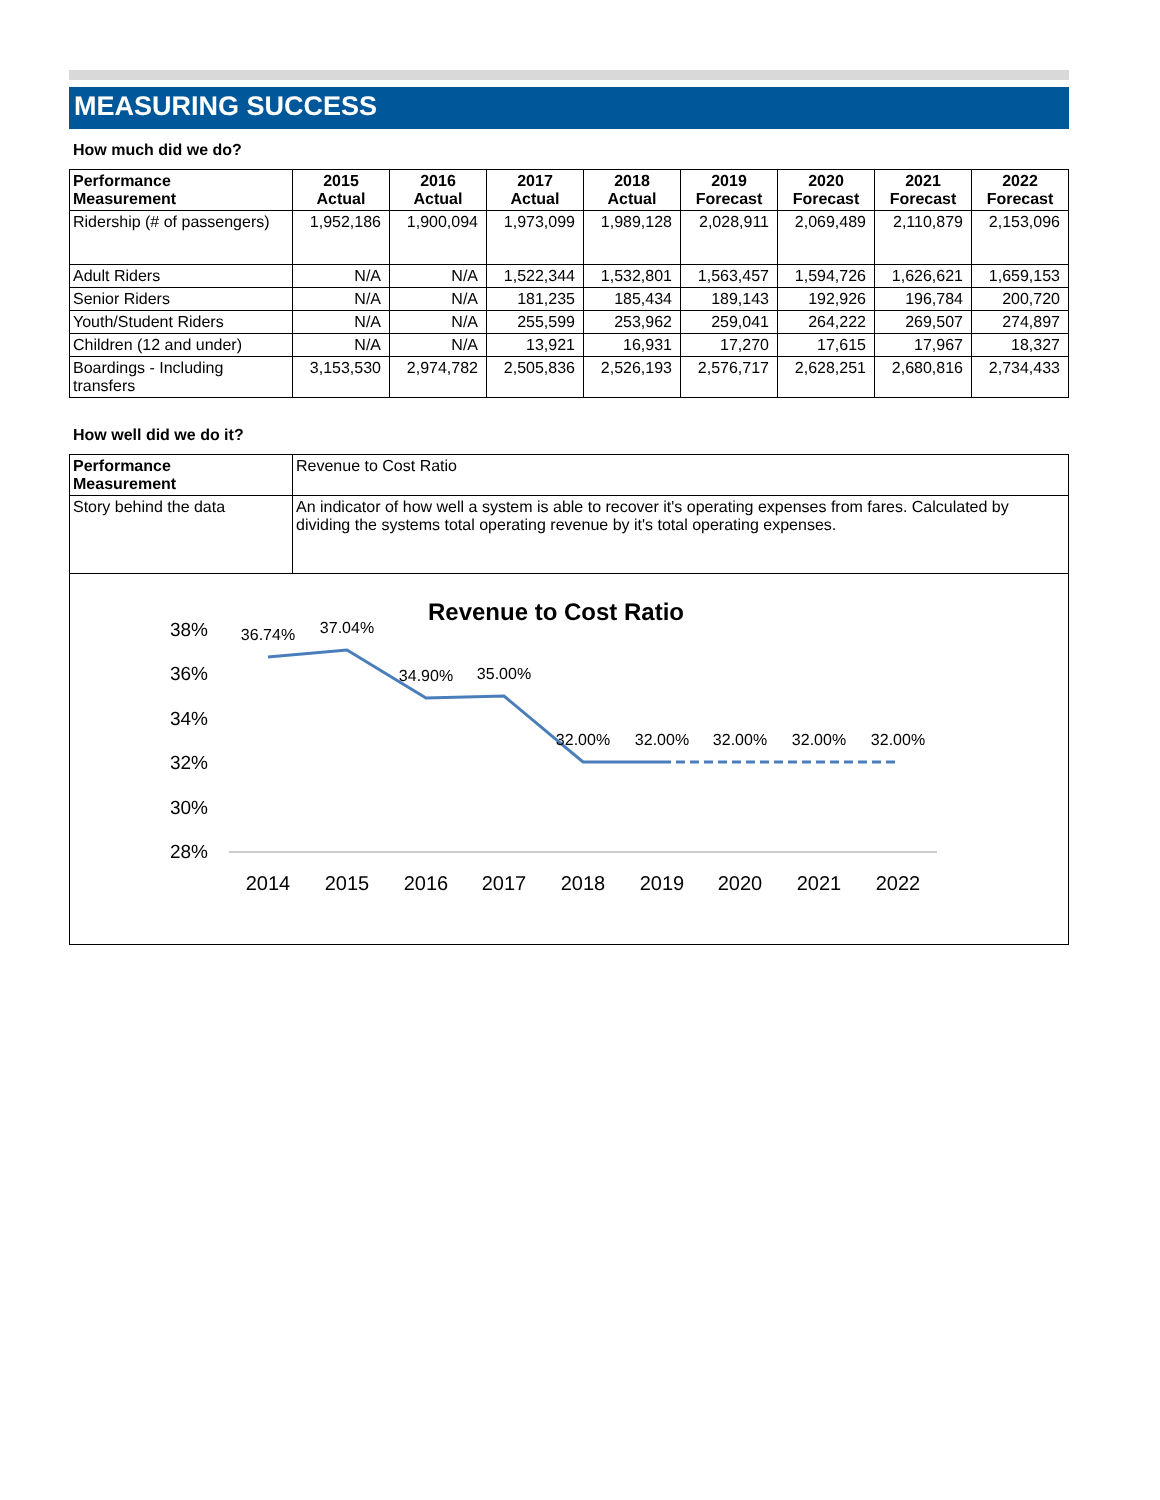MEASURING SUCCESS
How much did we do?
| Performance Measurement | 2015 Actual | 2016 Actual | 2017 Actual | 2018 Actual | 2019 Forecast | 2020 Forecast | 2021 Forecast | 2022 Forecast |
| --- | --- | --- | --- | --- | --- | --- | --- | --- |
| Ridership (# of passengers) | 1,952,186 | 1,900,094 | 1,973,099 | 1,989,128 | 2,028,911 | 2,069,489 | 2,110,879 | 2,153,096 |
| Adult Riders | N/A | N/A | 1,522,344 | 1,532,801 | 1,563,457 | 1,594,726 | 1,626,621 | 1,659,153 |
| Senior Riders | N/A | N/A | 181,235 | 185,434 | 189,143 | 192,926 | 196,784 | 200,720 |
| Youth/Student Riders | N/A | N/A | 255,599 | 253,962 | 259,041 | 264,222 | 269,507 | 274,897 |
| Children (12 and under) | N/A | N/A | 13,921 | 16,931 | 17,270 | 17,615 | 17,967 | 18,327 |
| Boardings - Including transfers | 3,153,530 | 2,974,782 | 2,505,836 | 2,526,193 | 2,576,717 | 2,628,251 | 2,680,816 | 2,734,433 |
How well did we do it?
| Performance Measurement | Revenue to Cost Ratio |
| Story behind the data | An indicator of how well a system is able to recover it's operating expenses from fares. Calculated by dividing the systems total operating revenue by it's total operating expenses. |
Revenue to Cost Ratio
38%
36%
34%
32%
30%
28%
2014
2015
2016
2017
2018
2019
2020
2021
2022
36.74%
37.04%
34.90%
35.00%
32.00%
32.00%
32.00%
32.00%
32.00%